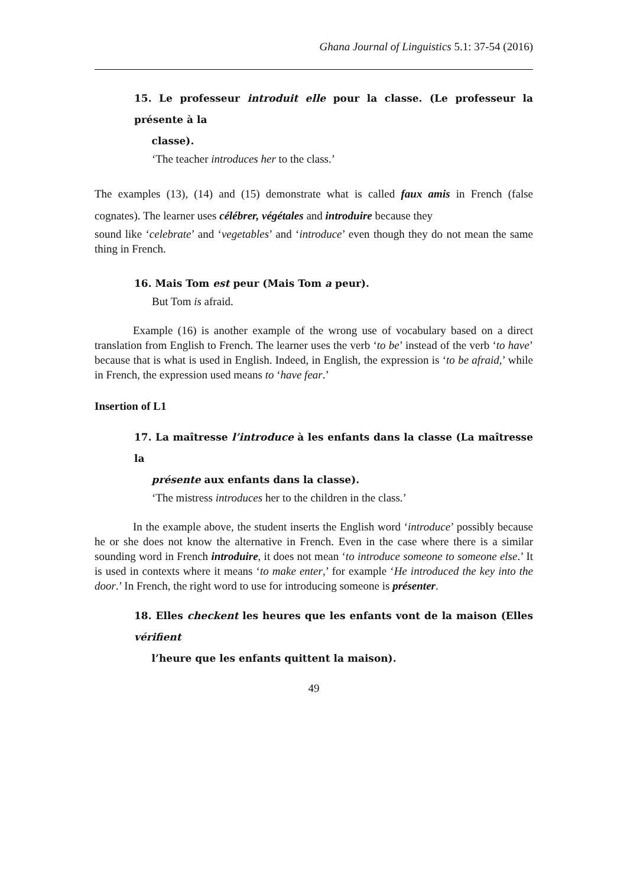Ghana Journal of Linguistics 5.1: 37-54 (2016)
15. Le professeur introduit elle pour la classe. (Le professeur la présente à la
classe).
‘The teacher introduces her to the class.’
The examples (13), (14) and (15) demonstrate what is called faux amis in French (false cognates). The learner uses célébrer, végétales and introduire because they
sound like ‘celebrate’ and ‘vegetables’ and ‘introduce’ even though they do not mean the same thing in French.
16. Mais Tom est peur (Mais Tom a peur).
But Tom is afraid.
Example (16) is another example of the wrong use of vocabulary based on a direct translation from English to French. The learner uses the verb ‘to be’ instead of the verb ‘to have’ because that is what is used in English. Indeed, in English, the expression is ‘to be afraid,’ while in French, the expression used means to ‘have fear.’
Insertion of L1
17. La maîtresse l’introduce à les enfants dans la classe (La maîtresse la
présente aux enfants dans la classe).
‘The mistress introduces her to the children in the class.’
In the example above, the student inserts the English word ‘introduce’ possibly because he or she does not know the alternative in French. Even in the case where there is a similar sounding word in French introduire, it does not mean ‘to introduce someone to someone else.’ It is used in contexts where it means ‘to make enter,’ for example ‘He introduced the key into the door.’ In French, the right word to use for introducing someone is présenter.
18. Elles checkent les heures que les enfants vont de la maison (Elles vérifient
l’heure que les enfants quittent la maison).
49